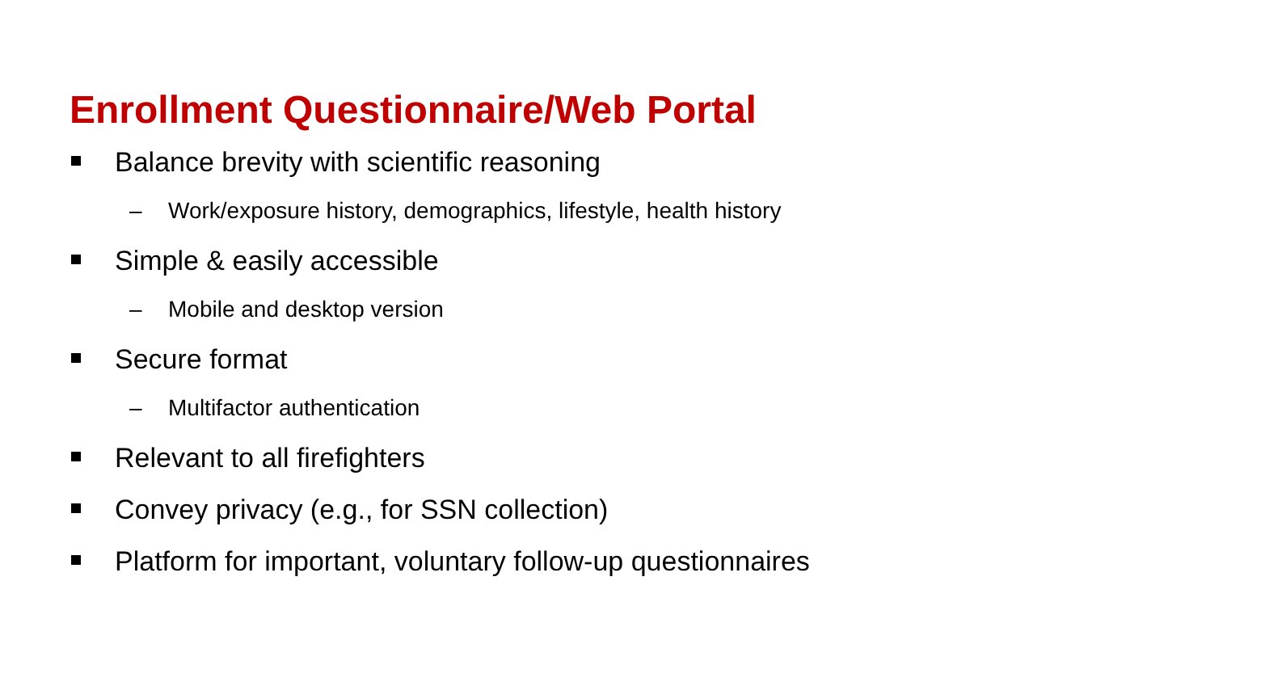Enrollment Questionnaire/Web Portal
Balance brevity with scientific reasoning
– Work/exposure history, demographics, lifestyle, health history
Simple & easily accessible
– Mobile and desktop version
Secure format
– Multifactor authentication
Relevant to all firefighters
Convey privacy (e.g., for SSN collection)
Platform for important, voluntary follow-up questionnaires